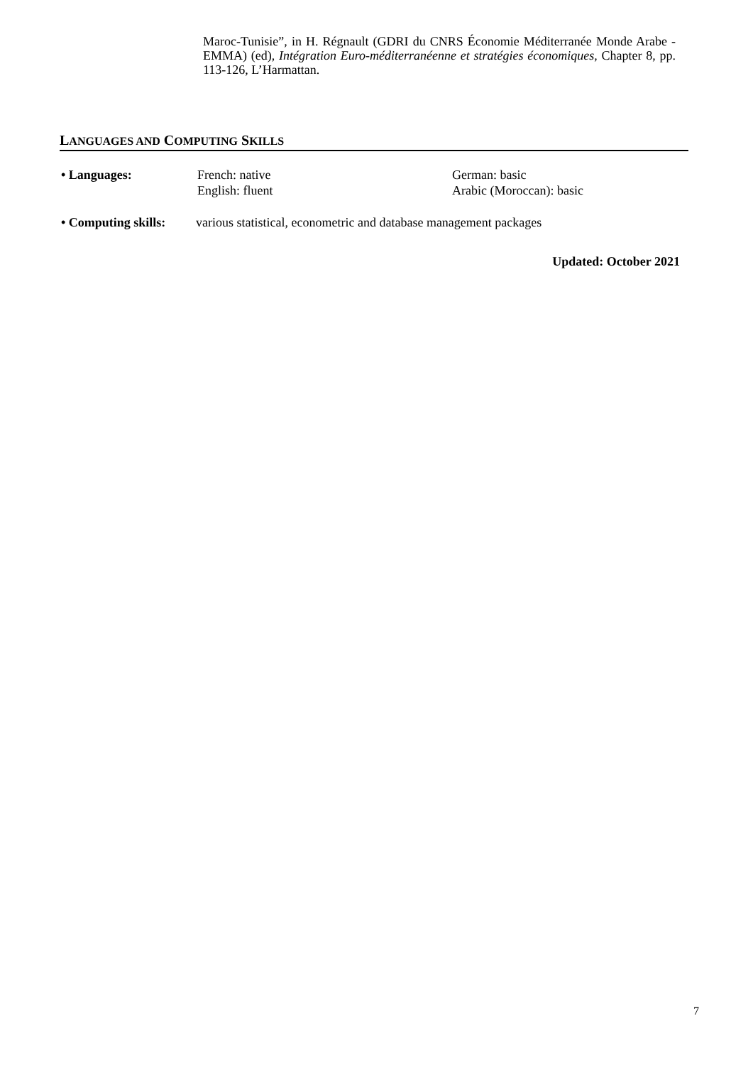Maroc-Tunisie”, in H. Régnault (GDRI du CNRS Économie Méditerranée Monde Arabe - EMMA) (ed), Intégration Euro-méditerranéenne et stratégies économiques, Chapter 8, pp. 113-126, L’Harmattan.
LANGUAGES AND COMPUTING SKILLS
• Languages: French: native
English: fluent
German: basic
Arabic (Moroccan): basic
• Computing skills:
various statistical, econometric and database management packages
Updated: October 2021
7